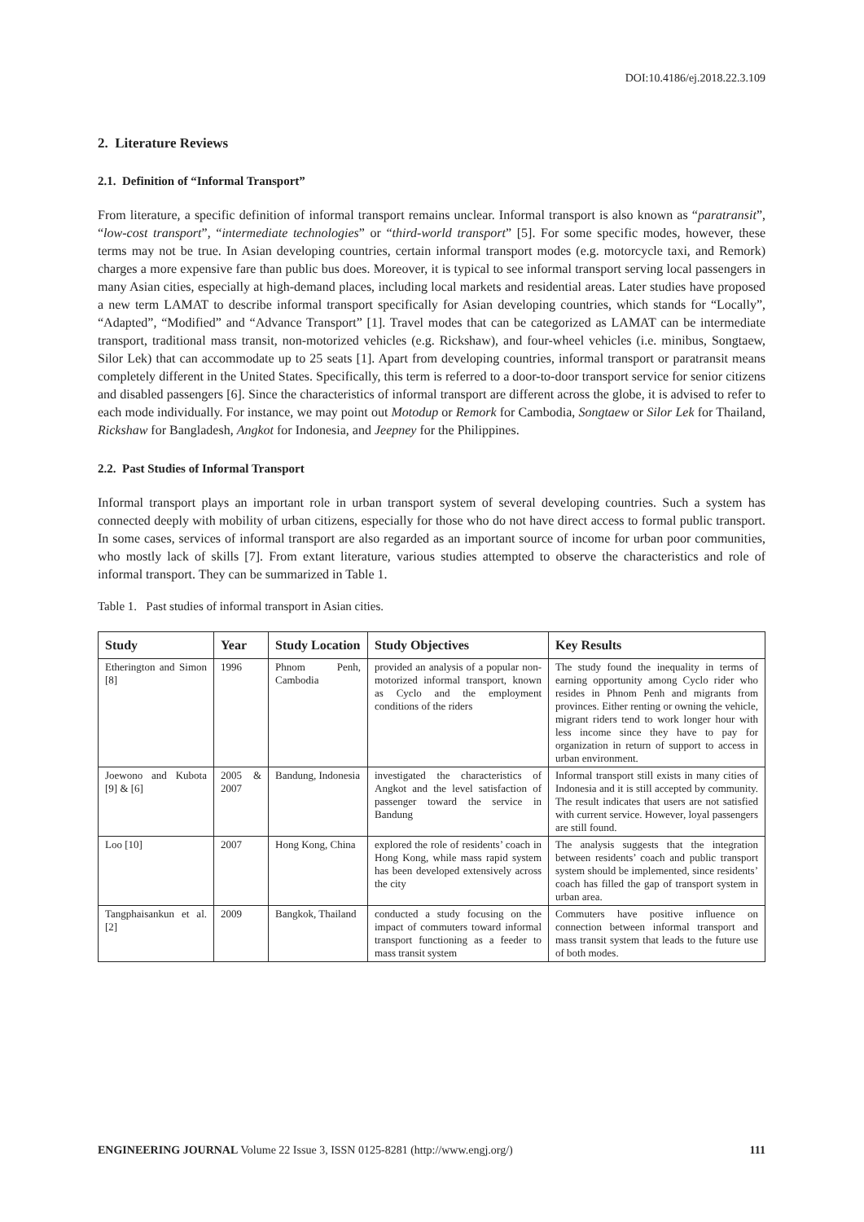DOI:10.4186/ej.2018.22.3.109
2. Literature Reviews
2.1. Definition of “Informal Transport”
From literature, a specific definition of informal transport remains unclear. Informal transport is also known as “paratransit”, “low-cost transport”, “intermediate technologies” or “third-world transport” [5]. For some specific modes, however, these terms may not be true. In Asian developing countries, certain informal transport modes (e.g. motorcycle taxi, and Remork) charges a more expensive fare than public bus does. Moreover, it is typical to see informal transport serving local passengers in many Asian cities, especially at high-demand places, including local markets and residential areas. Later studies have proposed a new term LAMAT to describe informal transport specifically for Asian developing countries, which stands for “Locally”, “Adapted”, “Modified” and “Advance Transport” [1]. Travel modes that can be categorized as LAMAT can be intermediate transport, traditional mass transit, non-motorized vehicles (e.g. Rickshaw), and four-wheel vehicles (i.e. minibus, Songtaew, Silor Lek) that can accommodate up to 25 seats [1]. Apart from developing countries, informal transport or paratransit means completely different in the United States. Specifically, this term is referred to a door-to-door transport service for senior citizens and disabled passengers [6]. Since the characteristics of informal transport are different across the globe, it is advised to refer to each mode individually. For instance, we may point out Motodup or Remork for Cambodia, Songtaew or Silor Lek for Thailand, Rickshaw for Bangladesh, Angkot for Indonesia, and Jeepney for the Philippines.
2.2. Past Studies of Informal Transport
Informal transport plays an important role in urban transport system of several developing countries. Such a system has connected deeply with mobility of urban citizens, especially for those who do not have direct access to formal public transport. In some cases, services of informal transport are also regarded as an important source of income for urban poor communities, who mostly lack of skills [7]. From extant literature, various studies attempted to observe the characteristics and role of informal transport. They can be summarized in Table 1.
Table 1. Past studies of informal transport in Asian cities.
| Study | Year | Study Location | Study Objectives | Key Results |
| --- | --- | --- | --- | --- |
| Etherington and Simon [8] | 1996 | Phnom Penh, Cambodia | provided an analysis of a popular non-motorized informal transport, known as Cyclo and the employment conditions of the riders | The study found the inequality in terms of earning opportunity among Cyclo rider who resides in Phnom Penh and migrants from provinces. Either renting or owning the vehicle, migrant riders tend to work longer hour with less income since they have to pay for organization in return of support to access in urban environment. |
| Joewono and Kubota [9] & [6] | 2005 & 2007 | Bandung, Indonesia | investigated the characteristics of Angkot and the level satisfaction of passenger toward the service in Bandung | Informal transport still exists in many cities of Indonesia and it is still accepted by community. The result indicates that users are not satisfied with current service. However, loyal passengers are still found. |
| Loo [10] | 2007 | Hong Kong, China | explored the role of residents’ coach in Hong Kong, while mass rapid system has been developed extensively across the city | The analysis suggests that the integration between residents’ coach and public transport system should be implemented, since residents’ coach has filled the gap of transport system in urban area. |
| Tangphaisankun et al. [2] | 2009 | Bangkok, Thailand | conducted a study focusing on the impact of commuters toward informal transport functioning as a feeder to mass transit system | Commuters have positive influence on connection between informal transport and mass transit system that leads to the future use of both modes. |
ENGINEERING JOURNAL Volume 22 Issue 3, ISSN 0125-8281 (http://www.engj.org/) 111